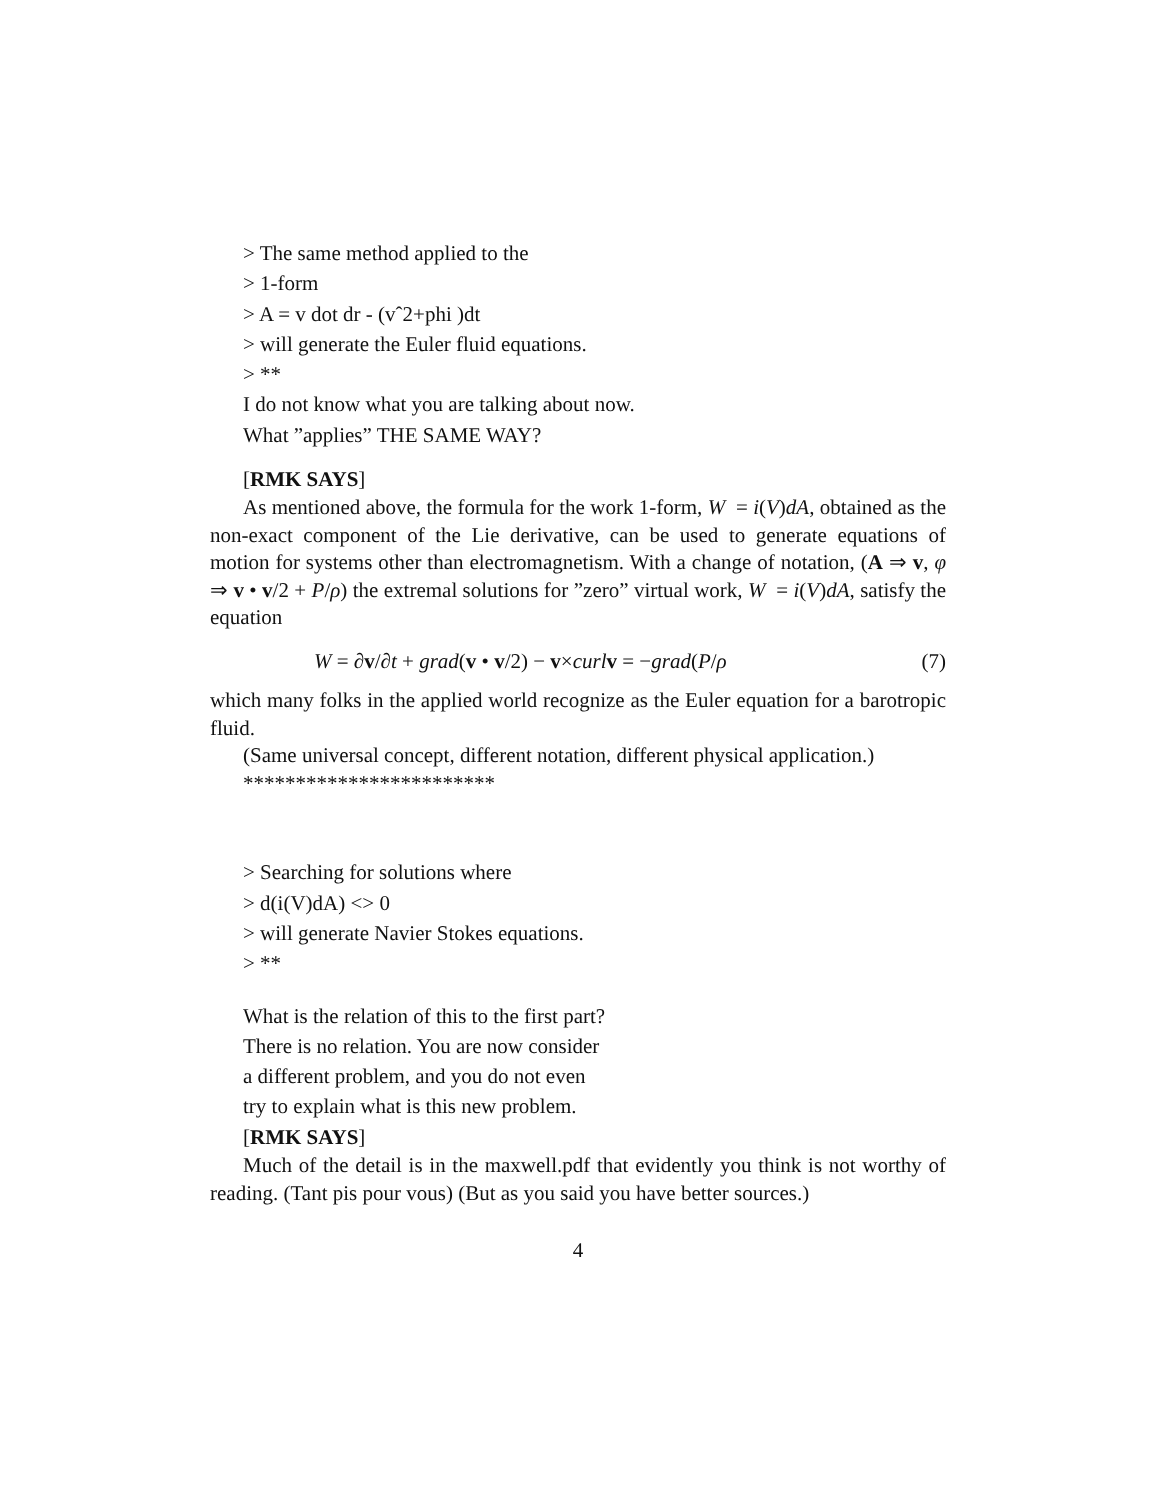> The same method applied to the
> 1-form
> A = v dot dr - (vˆ2+phi )dt
> will generate the Euler fluid equations.
> **
I do not know what you are talking about now.
What ”applies” THE SAME WAY?
[RMK SAYS]
As mentioned above, the formula for the work 1-form, W = i(V)dA, obtained as the non-exact component of the Lie derivative, can be used to generate equations of motion for systems other than electromagnetism. With a change of notation, (A ⇒ v, φ ⇒ v • v/2 + P/ρ) the extremal solutions for ”zero” virtual work, W = i(V)dA, satisfy the equation
W = ∂v/∂t + grad(v • v/2) − v×curl v = −grad(P/ρ (7)
which many folks in the applied world recognize as the Euler equation for a barotropic fluid.
(Same universal concept, different notation, different physical application.)
************************
> Searching for solutions where
> d(i(V)dA) <> 0
> will generate Navier Stokes equations.
> **
What is the relation of this to the first part?
There is no relation. You are now consider
a different problem, and you do not even
try to explain what is this new problem.
[RMK SAYS]
Much of the detail is in the maxwell.pdf that evidently you think is not worthy of reading. (Tant pis pour vous) (But as you said you have better sources.)
4